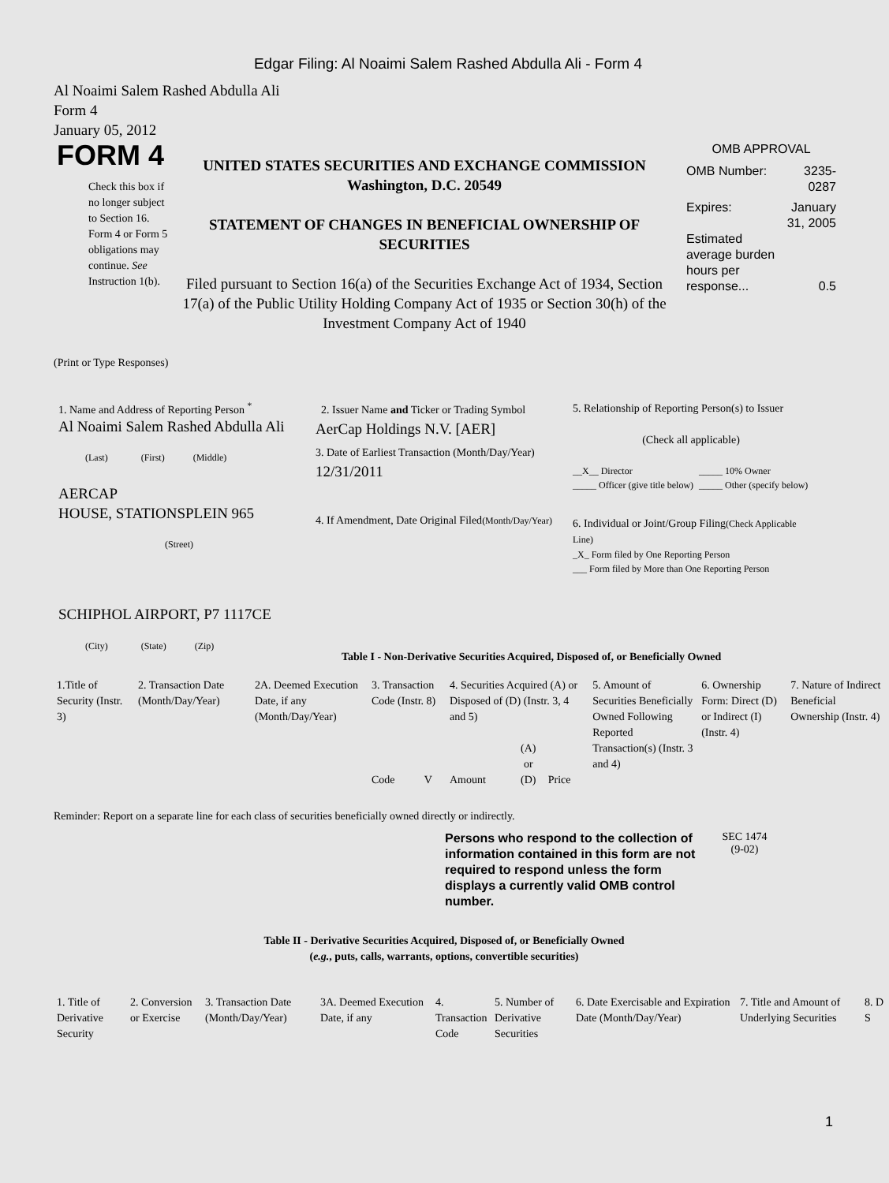Edgar Filing: Al Noaimi Salem Rashed Abdulla Ali - Form 4
Al Noaimi Salem Rashed Abdulla Ali
Form 4
January 05, 2012
FORM 4
Check this box if no longer subject to Section 16. Form 4 or Form 5 obligations may continue. See Instruction 1(b).
UNITED STATES SECURITIES AND EXCHANGE COMMISSION
Washington, D.C. 20549
STATEMENT OF CHANGES IN BENEFICIAL OWNERSHIP OF SECURITIES
Filed pursuant to Section 16(a) of the Securities Exchange Act of 1934, Section 17(a) of the Public Utility Holding Company Act of 1935 or Section 30(h) of the Investment Company Act of 1940
OMB APPROVAL
| OMB Number: | 3235-0287 |
| Expires: | January 31, 2005 |
| Estimated average burden hours per response... | 0.5 |
(Print or Type Responses)
1. Name and Address of Reporting Person <sup>*</sup>
Al Noaimi Salem Rashed Abdulla Ali
(Last) (First) (Middle)
AERCAP
HOUSE, STATIONSPLEIN 965
(Street)
SCHIPHOL AIRPORT, P7 1117CE
(City) (State) (Zip)
2. Issuer Name and Ticker or Trading Symbol
AerCap Holdings N.V. [AER]
3. Date of Earliest Transaction (Month/Day/Year)
12/31/2011
4. If Amendment, Date Original Filed(Month/Day/Year)
5. Relationship of Reporting Person(s) to Issuer
(Check all applicable)
__X__ Director
_____ Officer (give title below)
_____ 10% Owner
_____ Other (specify below)
6. Individual or Joint/Group Filing(Check Applicable Line)
_X_ Form filed by One Reporting Person
___ Form filed by More than One Reporting Person
Table I - Non-Derivative Securities Acquired, Disposed of, or Beneficially Owned
| 1.Title of Security (Instr. 3) | 2. Transaction Date (Month/Day/Year) | 2A. Deemed Execution Date, if any (Month/Day/Year) | 3. Transaction Code (Instr. 8) | | 4. Securities Acquired (A) or Disposed of (D) (Instr. 3, 4 and 5) | | | 5. Amount of Securities Beneficially Owned Following Reported Transaction(s) (Instr. 3 and 4) | 6. Ownership Form: Direct (D) or Indirect (I) (Instr. 4) | 7. Nature of Indirect Beneficial Ownership (Instr. 4) |
| --- | --- | --- | --- | --- | --- | --- | --- | --- | --- | --- |
| | | | Code | V | Amount | (A) or (D) | Price | | | |
Reminder: Report on a separate line for each class of securities beneficially owned directly or indirectly.
Persons who respond to the collection of information contained in this form are not required to respond unless the form displays a currently valid OMB control number.
SEC 1474
(9-02)
Table II - Derivative Securities Acquired, Disposed of, or Beneficially Owned
(e.g., puts, calls, warrants, options, convertible securities)
| 1. Title of Derivative Security | 2. Conversion or Exercise | 3. Transaction Date (Month/Day/Year) | 3A. Deemed Execution Date, if any | 4. Transaction Code | 5. Number of Derivative Securities | 6. Date Exercisable and Expiration Date (Month/Day/Year) | 7. Title and Amount of Underlying Securities | 8. D S |
| --- | --- | --- | --- | --- | --- | --- | --- | --- |
1